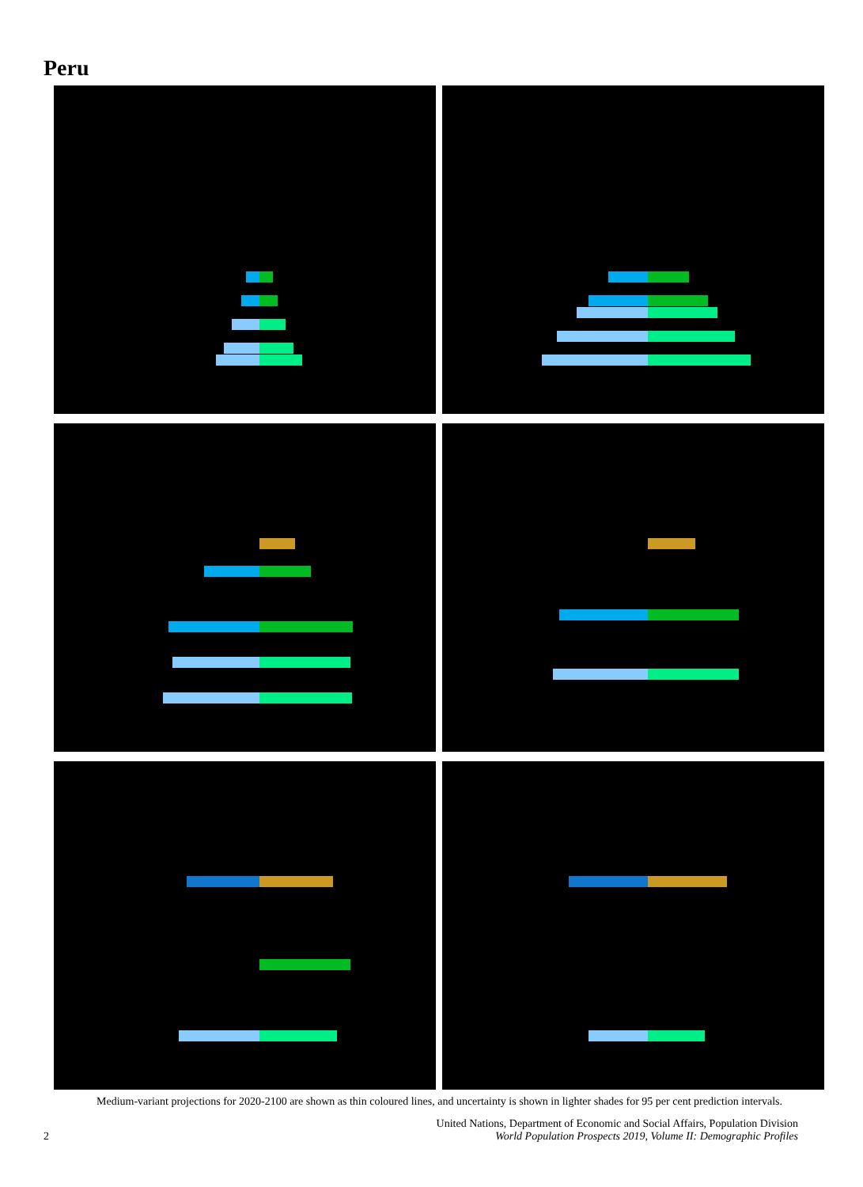Peru
Medium-variant projections for 2020-2100 are shown as thin coloured lines, and uncertainty is shown in lighter shades for 95 per cent prediction intervals.
2 United Nations, Department of Economic and Social Affairs, Population Division
World Population Prospects 2019, Volume II: Demographic Profiles